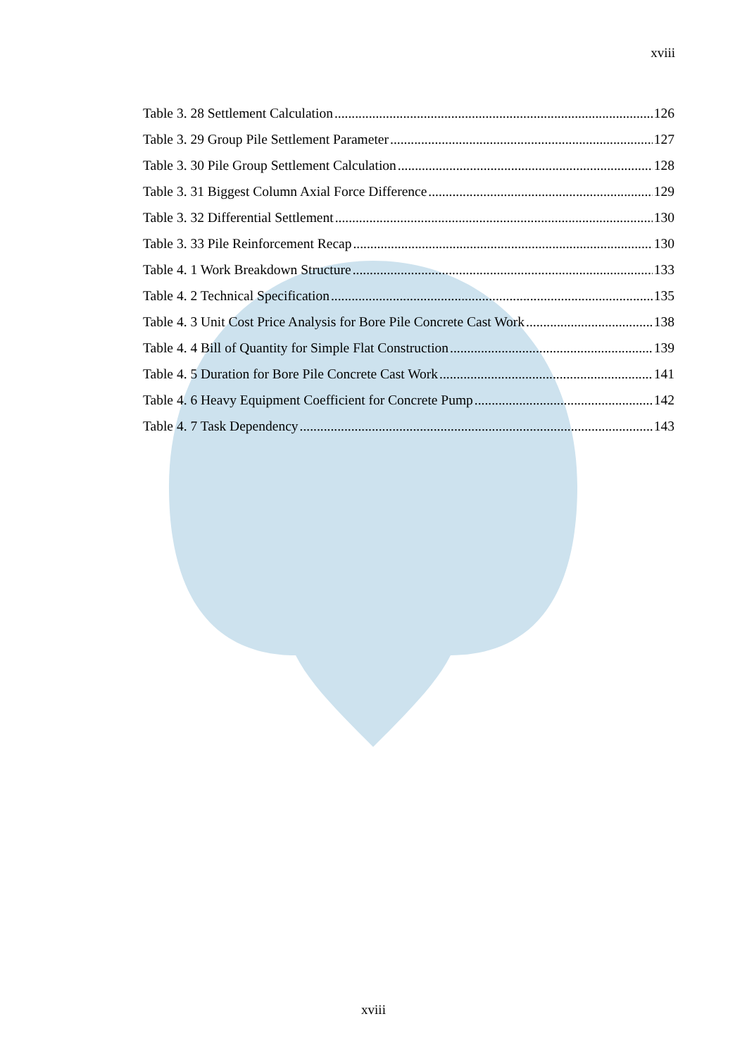xviii
Table 3. 28 Settlement Calculation 126
Table 3. 29 Group Pile Settlement Parameter 127
Table 3. 30 Pile Group Settlement Calculation 128
Table 3. 31 Biggest Column Axial Force Difference 129
Table 3. 32 Differential Settlement 130
Table 3. 33 Pile Reinforcement Recap 130
Table 4. 1 Work Breakdown Structure 133
Table 4. 2 Technical Specification 135
Table 4. 3 Unit Cost Price Analysis for Bore Pile Concrete Cast Work 138
Table 4. 4 Bill of Quantity for Simple Flat Construction 139
Table 4. 5 Duration for Bore Pile Concrete Cast Work 141
Table 4. 6 Heavy Equipment Coefficient for Concrete Pump 142
Table 4. 7 Task Dependency 143
xviii